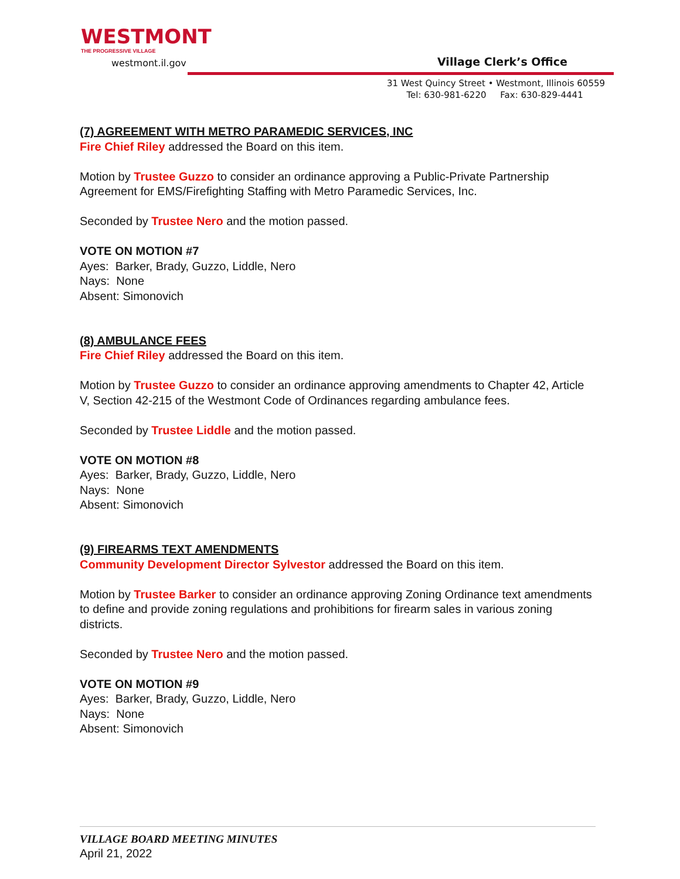WESTMONT
THE PROGRESSIVE VILLAGE
westmont.il.gov
Village Clerk’s Office
31 West Quincy Street • Westmont, Illinois 60559
Tel: 630-981-6220 Fax: 630-829-4441
(7) AGREEMENT WITH METRO PARAMEDIC SERVICES, INC
Fire Chief Riley addressed the Board on this item.
Motion by Trustee Guzzo to consider an ordinance approving a Public-Private Partnership Agreement for EMS/Firefighting Staffing with Metro Paramedic Services, Inc.
Seconded by Trustee Nero and the motion passed.
VOTE ON MOTION #7
Ayes: Barker, Brady, Guzzo, Liddle, Nero
Nays: None
Absent: Simonovich
(8) AMBULANCE FEES
Fire Chief Riley addressed the Board on this item.
Motion by Trustee Guzzo to consider an ordinance approving amendments to Chapter 42, Article V, Section 42-215 of the Westmont Code of Ordinances regarding ambulance fees.
Seconded by Trustee Liddle and the motion passed.
VOTE ON MOTION #8
Ayes: Barker, Brady, Guzzo, Liddle, Nero
Nays: None
Absent: Simonovich
(9) FIREARMS TEXT AMENDMENTS
Community Development Director Sylvestor addressed the Board on this item.
Motion by Trustee Barker to consider an ordinance approving Zoning Ordinance text amendments to define and provide zoning regulations and prohibitions for firearm sales in various zoning districts.
Seconded by Trustee Nero and the motion passed.
VOTE ON MOTION #9
Ayes: Barker, Brady, Guzzo, Liddle, Nero
Nays: None
Absent: Simonovich
VILLAGE BOARD MEETING MINUTES
April 21, 2022